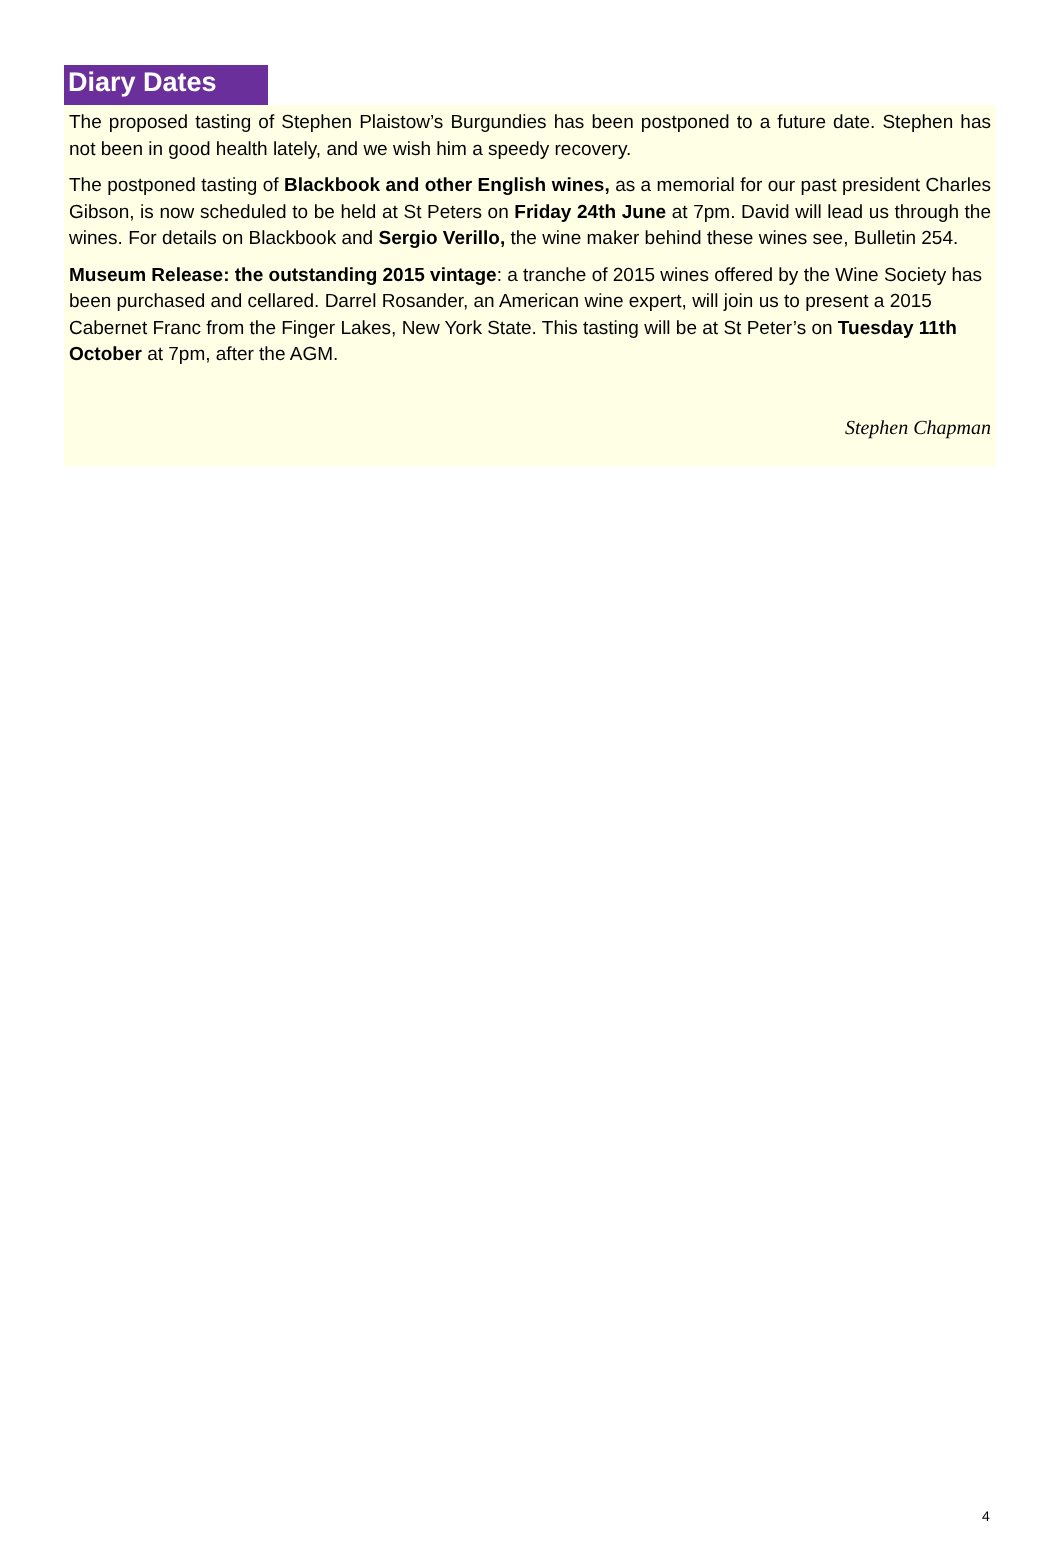Diary Dates
The proposed tasting of Stephen Plaistow’s Burgundies has been postponed to a future date. Stephen has not been in good health lately, and we wish him a speedy recovery.
The postponed tasting of Blackbook and other English wines, as a memorial for our past president Charles Gibson, is now scheduled to be held at St Peters on Friday 24th June at 7pm. David will lead us through the wines. For details on Blackbook and Sergio Verillo, the wine maker behind these wines see, Bulletin 254.
Museum Release: the outstanding 2015 vintage: a tranche of 2015 wines offered by the Wine Society has been purchased and cellared. Darrel Rosander, an American wine expert, will join us to present a 2015 Cabernet Franc from the Finger Lakes, New York State. This tasting will be at St Peter’s on Tuesday 11th October at 7pm, after the AGM.
Stephen Chapman
4